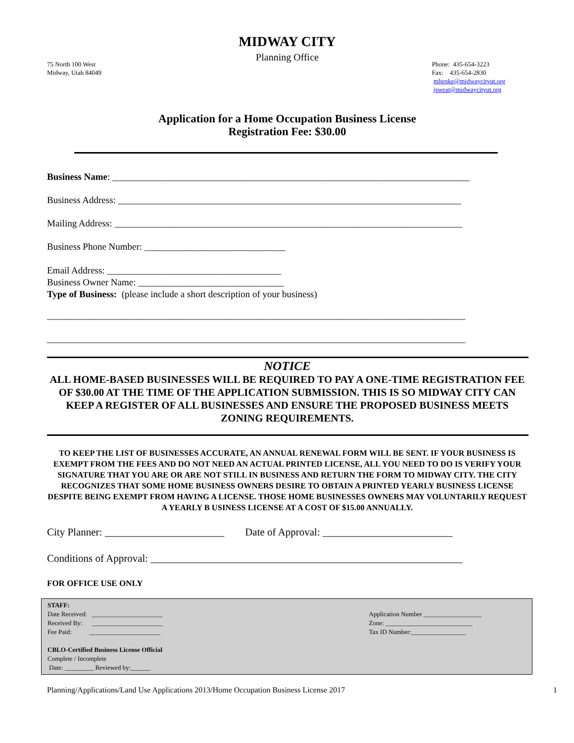MIDWAY CITY
Planning Office
75 North 100 West
Midway, Utah 84049
Phone: 435-654-3223
Fax: 435-654-2830
mhenke@midwaycityut.org
jsweat@midwaycityut.org
Application for a Home Occupation Business License
Registration Fee: $30.00
Business Name: ____________________________________________________________________________
Business Address: _________________________________________________________________________
Mailing Address: __________________________________________________________________________
Business Phone Number: ______________________________
Email Address: _____________________________________
Business Owner Name: _______________________________
Type of Business: (please include a short description of your business)
_________________________________________________________________________________________
_________________________________________________________________________________________
NOTICE
ALL HOME-BASED BUSINESSES WILL BE REQUIRED TO PAY A ONE-TIME REGISTRATION FEE OF $30.00 AT THE TIME OF THE APPLICATION SUBMISSION. THIS IS SO MIDWAY CITY CAN KEEP A REGISTER OF ALL BUSINESSES AND ENSURE THE PROPOSED BUSINESS MEETS ZONING REQUIREMENTS.
TO KEEP THE LIST OF BUSINESSES ACCURATE, AN ANNUAL RENEWAL FORM WILL BE SENT. IF YOUR BUSINESS IS EXEMPT FROM THE FEES AND DO NOT NEED AN ACTUAL PRINTED LICENSE, ALL YOU NEED TO DO IS VERIFY YOUR SIGNATURE THAT YOU ARE OR ARE NOT STILL IN BUSINESS AND RETURN THE FORM TO MIDWAY CITY. THE CITY RECOGNIZES THAT SOME HOME BUSINESS OWNERS DESIRE TO OBTAIN A PRINTED YEARLY BUSINESS LICENSE DESPITE BEING EXEMPT FROM HAVING A LICENSE. THOSE HOME BUSINESSES OWNERS MAY VOLUNTARILY REQUEST A YEARLY B USINESS LICENSE AT A COST OF $15.00 ANNUALLY.
City Planner: _______________________ Date of Approval: _________________________
Conditions of Approval: ____________________________________________________________
FOR OFFICE USE ONLY
STAFF:
Date Received: ______________________
Received By: ______________________
Fee Paid: ______________________
CBLO-Certified Business License Official
Complete / Incomplete
Date: _________ Reviewed by:______
Application Number __________________
Zone: ___________________________
Tax ID Number:_________________
Planning/Applications/Land Use Applications 2013/Home Occupation Business License 2017 1